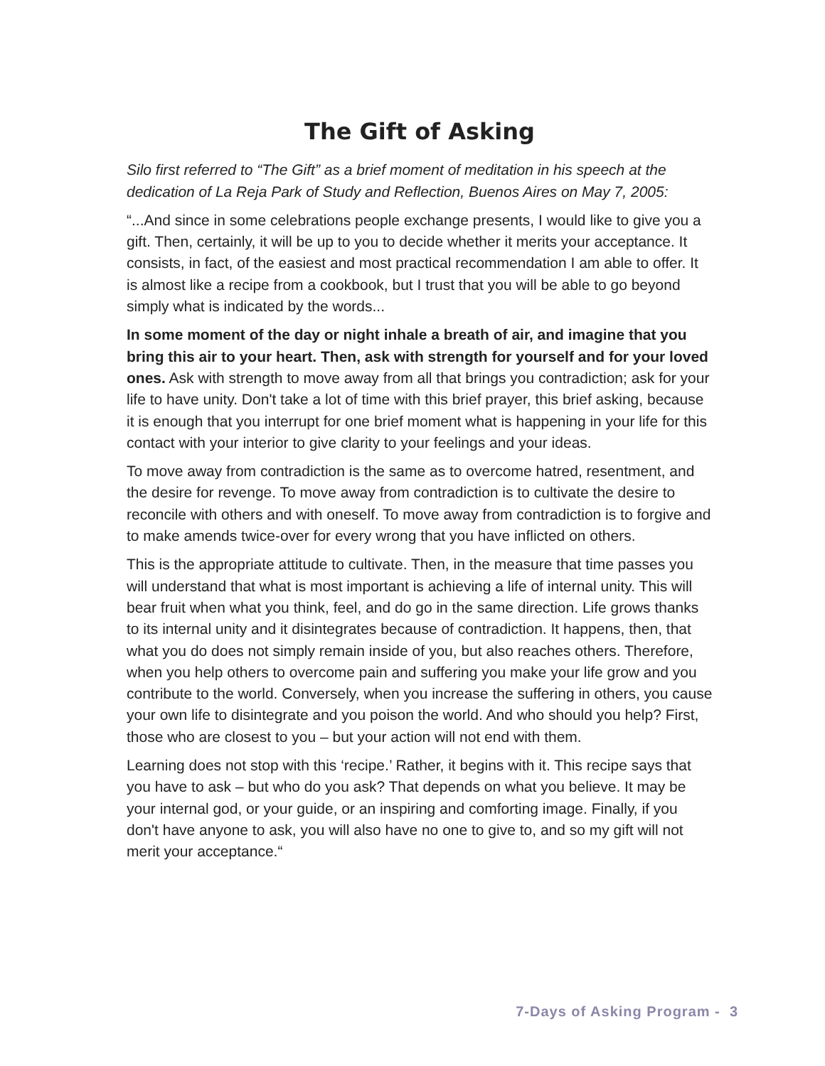The Gift of Asking
Silo first referred to “The Gift” as a brief moment of meditation in his speech at the dedication of La Reja Park of Study and Reflection, Buenos Aires on May 7, 2005:
“...And since in some celebrations people exchange presents, I would like to give you a gift. Then, certainly, it will be up to you to decide whether it merits your acceptance. It consists, in fact, of the easiest and most practical recommendation I am able to offer. It is almost like a recipe from a cookbook, but I trust that you will be able to go beyond simply what is indicated by the words...
In some moment of the day or night inhale a breath of air, and imagine that you bring this air to your heart. Then, ask with strength for yourself and for your loved ones. Ask with strength to move away from all that brings you contradiction; ask for your life to have unity. Don't take a lot of time with this brief prayer, this brief asking, because it is enough that you interrupt for one brief moment what is happening in your life for this contact with your interior to give clarity to your feelings and your ideas.
To move away from contradiction is the same as to overcome hatred, resentment, and the desire for revenge. To move away from contradiction is to cultivate the desire to reconcile with others and with oneself. To move away from contradiction is to forgive and to make amends twice-over for every wrong that you have inflicted on others.
This is the appropriate attitude to cultivate. Then, in the measure that time passes you will understand that what is most important is achieving a life of internal unity. This will bear fruit when what you think, feel, and do go in the same direction. Life grows thanks to its internal unity and it disintegrates because of contradiction. It happens, then, that what you do does not simply remain inside of you, but also reaches others. Therefore, when you help others to overcome pain and suffering you make your life grow and you contribute to the world. Conversely, when you increase the suffering in others, you cause your own life to disintegrate and you poison the world. And who should you help? First, those who are closest to you – but your action will not end with them.
Learning does not stop with this ‘recipe.’ Rather, it begins with it. This recipe says that you have to ask – but who do you ask? That depends on what you believe. It may be your internal god, or your guide, or an inspiring and comforting image. Finally, if you don't have anyone to ask, you will also have no one to give to, and so my gift will not merit your acceptance.“
7-Days of Asking Program - 3